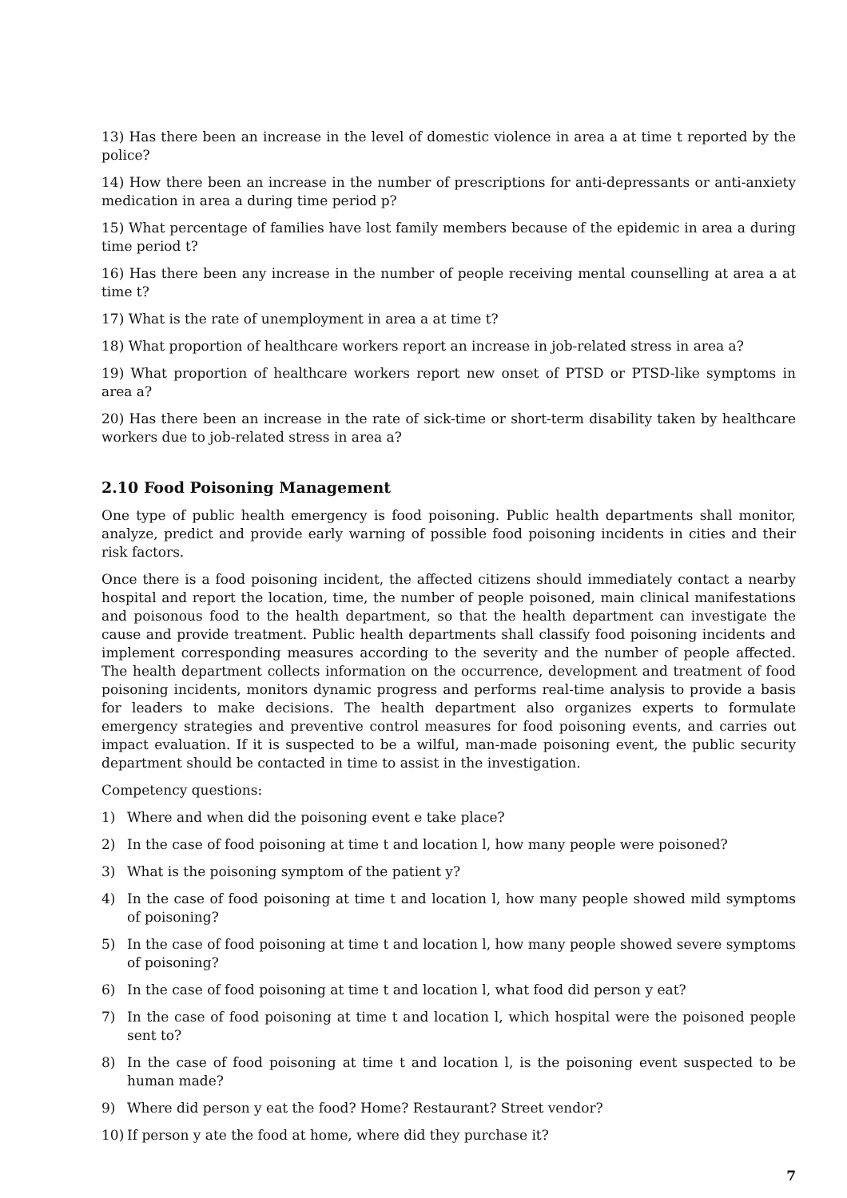13) Has there been an increase in the level of domestic violence in area a at time t reported by the police?
14) How there been an increase in the number of prescriptions for anti-depressants or anti-anxiety medication in area a during time period p?
15) What percentage of families have lost family members because of the epidemic in area a during time period t?
16) Has there been any increase in the number of people receiving mental counselling at area a at time t?
17) What is the rate of unemployment in area a at time t?
18) What proportion of healthcare workers report an increase in job-related stress in area a?
19) What proportion of healthcare workers report new onset of PTSD or PTSD-like symptoms in area a?
20) Has there been an increase in the rate of sick-time or short-term disability taken by healthcare workers due to job-related stress in area a?
2.10 Food Poisoning Management
One type of public health emergency is food poisoning. Public health departments shall monitor, analyze, predict and provide early warning of possible food poisoning incidents in cities and their risk factors.
Once there is a food poisoning incident, the affected citizens should immediately contact a nearby hospital and report the location, time, the number of people poisoned, main clinical manifestations and poisonous food to the health department, so that the health department can investigate the cause and provide treatment. Public health departments shall classify food poisoning incidents and implement corresponding measures according to the severity and the number of people affected. The health department collects information on the occurrence, development and treatment of food poisoning incidents, monitors dynamic progress and performs real-time analysis to provide a basis for leaders to make decisions. The health department also organizes experts to formulate emergency strategies and preventive control measures for food poisoning events, and carries out impact evaluation. If it is suspected to be a wilful, man-made poisoning event, the public security department should be contacted in time to assist in the investigation.
Competency questions:
1) Where and when did the poisoning event e take place?
2) In the case of food poisoning at time t and location l, how many people were poisoned?
3) What is the poisoning symptom of the patient y?
4) In the case of food poisoning at time t and location l, how many people showed mild symptoms of poisoning?
5) In the case of food poisoning at time t and location l, how many people showed severe symptoms of poisoning?
6) In the case of food poisoning at time t and location l, what food did person y eat?
7) In the case of food poisoning at time t and location l, which hospital were the poisoned people sent to?
8) In the case of food poisoning at time t and location l, is the poisoning event suspected to be human made?
9) Where did person y eat the food? Home? Restaurant? Street vendor?
10) If person y ate the food at home, where did they purchase it?
7